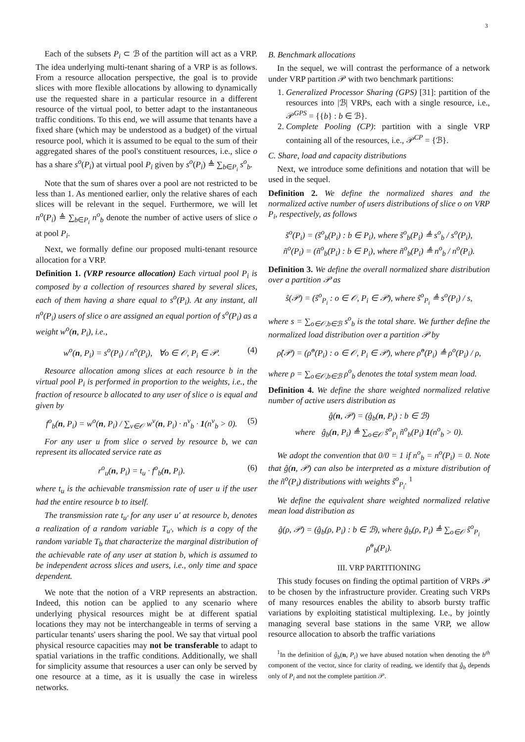3
Each of the subsets P<sub>i</sub> ⊂ ℬ of the partition will act as a VRP. The idea underlying multi-tenant sharing of a VRP is as follows. From a resource allocation perspective, the goal is to provide slices with more flexible allocations by allowing to dynamically use the requested share in a particular resource in a different resource of the virtual pool, to better adapt to the instantaneous traffic conditions. To this end, we will assume that tenants have a fixed share (which may be understood as a budget) of the virtual resource pool, which it is assumed to be equal to the sum of their aggregated shares of the pool's constituent resources, i.e., slice o has a share s<sup>o</sup>(P<sub>i</sub>) at virtual pool P<sub>i</sub> given by s<sup>o</sup>(P<sub>i</sub>) ≜ ∑<sub>b∈P<sub>i</sub></sub> s<sup>o</sup><sub>b</sub>.
Note that the sum of shares over a pool are not restricted to be less than 1. As mentioned earlier, only the relative shares of each slices will be relevant in the sequel. Furthermore, we will let n<sup>o</sup>(P<sub>i</sub>) ≜ ∑<sub>b∈P<sub>i</sub></sub> n<sup>o</sup><sub>b</sub> denote the number of active users of slice o at pool P<sub>i</sub>.
Next, we formally define our proposed multi-tenant resource allocation for a VRP.
Definition 1. (VRP resource allocation) Each virtual pool P<sub>i</sub> is composed by a collection of resources shared by several slices, each of them having a share equal to s<sup>o</sup>(P<sub>i</sub>). At any instant, all n<sup>o</sup>(P<sub>i</sub>) users of slice o are assigned an equal portion of s<sup>o</sup>(P<sub>i</sub>) as a weight w<sup>o</sup>(n, P<sub>i</sub>), i.e.,
w<sup>o</sup>(n, P<sub>i</sub>) = s<sup>o</sup>(P<sub>i</sub>) / n<sup>o</sup>(P<sub>i</sub>), ∀o ∈ 𝒪, P<sub>i</sub> ∈ 𝒫. (4)
Resource allocation among slices at each resource b in the virtual pool P<sub>i</sub> is performed in proportion to the weights, i.e., the fraction of resource b allocated to any user of slice o is equal and given by
f<sup>o</sup><sub>b</sub>(n, P<sub>i</sub>) = w<sup>o</sup>(n, P<sub>i</sub>) / ∑<sub>v∈𝒪</sub> w<sup>v</sup>(n, P<sub>i</sub>) · n<sup>v</sup><sub>b</sub> · 1(n<sup>v</sup><sub>b</sub> > 0). (5)
For any user u from slice o served by resource b, we can represent its allocated service rate as
r<sup>o</sup><sub>u</sub>(n, P<sub>i</sub>) = t<sub>u</sub> · f<sup>o</sup><sub>b</sub>(n, P<sub>i</sub>). (6)
where t<sub>u</sub> is the achievable transmission rate of user u if the user had the entire resource b to itself.
The transmission rate t<sub>u′</sub> for any user u′ at resource b, denotes a realization of a random variable T<sub>u′</sub>, which is a copy of the random variable T<sub>b</sub> that characterize the marginal distribution of the achievable rate of any user at station b, which is assumed to be independent across slices and users, i.e., only time and space dependent.
We note that the notion of a VRP represents an abstraction. Indeed, this notion can be applied to any scenario where underlying physical resources might be at different spatial locations they may not be interchangeable in terms of serving a particular tenants' users sharing the pool. We say that virtual pool physical resource capacities may not be transferable to adapt to spatial variations in the traffic conditions. Additionally, we shall for simplicity assume that resources a user can only be served by one resource at a time, as it is usually the case in wireless networks.
B. Benchmark allocations
In the sequel, we will contrast the performance of a network under VRP partition 𝒫 with two benchmark partitions:
1. Generalized Processor Sharing (GPS) [31]: partition of the resources into |ℬ| VRPs, each with a single resource, i.e., 𝒫<sup>GPS</sup> = {{b} : b ∈ ℬ}.
2. Complete Pooling (CP): partition with a single VRP containing all of the resources, i.e., 𝒫<sup>CP</sup> = {ℬ}.
C. Share, load and capacity distributions
Next, we introduce some definitions and notation that will be used in the sequel.
Definition 2. We define the normalized shares and the normalized active number of users distributions of slice o on VRP P<sub>i</sub>, respectively, as follows
s̃<sup>o</sup>(P<sub>i</sub>) = (s̃<sup>o</sup><sub>b</sub>(P<sub>i</sub>) : b ∈ P<sub>i</sub>), where s̃<sup>o</sup><sub>b</sub>(P<sub>i</sub>) ≜ s<sup>o</sup><sub>b</sub> / s<sup>o</sup>(P<sub>i</sub>),
ñ<sup>o</sup>(P<sub>i</sub>) = (ñ<sup>o</sup><sub>b</sub>(P<sub>i</sub>) : b ∈ P<sub>i</sub>), where ñ<sup>o</sup><sub>b</sub>(P<sub>i</sub>) ≜ n<sup>o</sup><sub>b</sub> / n<sup>o</sup>(P<sub>i</sub>).
Definition 3. We define the overall normalized share distribution over a partition 𝒫 as
ŝ(𝒫) = (ŝ<sup>o</sup><sub>P<sub>i</sub></sub> : o ∈ 𝒪, P<sub>i</sub> ∈ 𝒫), where ŝ<sup>o</sup><sub>P<sub>i</sub></sub> ≜ s<sup>o</sup>(P<sub>i</sub>) / s,
where s = ∑<sub>o∈𝒪,b∈ℬ</sub> s<sup>o</sup><sub>b</sub> is the total share. We further define the normalized load distribution over a partition 𝒫 by
ρ̂(𝒫) = (ρ̂<sup>o</sup>(P<sub>i</sub>) : o ∈ 𝒪, P<sub>i</sub> ∈ 𝒫), where ρ̂<sup>o</sup>(P<sub>i</sub>) ≜ ρ<sup>o</sup>(P<sub>i</sub>) / ρ,
where ρ = ∑<sub>o∈𝒪,b∈ℬ</sub> ρ<sup>o</sup><sub>b</sub> denotes the total system mean load.
Definition 4. We define the share weighted normalized relative number of active users distribution as
ĝ(n, 𝒫) = (ĝ<sub>b</sub>(n, P<sub>i</sub>) : b ∈ ℬ)
where ĝ<sub>b</sub>(n, P<sub>i</sub>) ≜ ∑<sub>o∈𝒪</sub> ŝ<sup>o</sup><sub>P<sub>i</sub></sub> ñ<sup>o</sup><sub>b</sub>(P<sub>i</sub>) 1(n<sup>o</sup><sub>b</sub> > 0).
We adopt the convention that 0/0 = 1 if n<sup>o</sup><sub>b</sub> = n<sup>o</sup>(P<sub>i</sub>) = 0. Note that ĝ(n, 𝒫) can also be interpreted as a mixture distribution of the ñ<sup>o</sup>(P<sub>i</sub>) distributions with weights ŝ<sup>o</sup><sub>P<sub>i</sub></sub>. <sup>1</sup>
We define the equivalent share weighted normalized relative mean load distribution as
ĝ(ρ, 𝒫) = (ĝ<sub>b</sub>(ρ, P<sub>i</sub>) : b ∈ ℬ), where ĝ<sub>b</sub>(ρ, P<sub>i</sub>) ≜ ∑<sub>o∈𝒪</sub> ŝ<sup>o</sup><sub>P<sub>i</sub></sub> ρ̃<sup>o</sup><sub>b</sub>(P<sub>i</sub>).
III. VRP PARTITIONING
This study focuses on finding the optimal partition of VRPs 𝒫 to be chosen by the infrastructure provider. Creating such VRPs of many resources enables the ability to absorb bursty traffic variations by exploiting statistical multiplexing. I.e., by jointly managing several base stations in the same VRP, we allow resource allocation to absorb the traffic variations
<sup>1</sup> In the definition of ĝ<sub>b</sub>(n, P<sub>i</sub>) we have abused notation when denoting the b<sup>th</sup> component of the vector, since for clarity of reading, we identify that ĝ<sub>b</sub> depends only of P<sub>i</sub> and not the complete partition 𝒫.